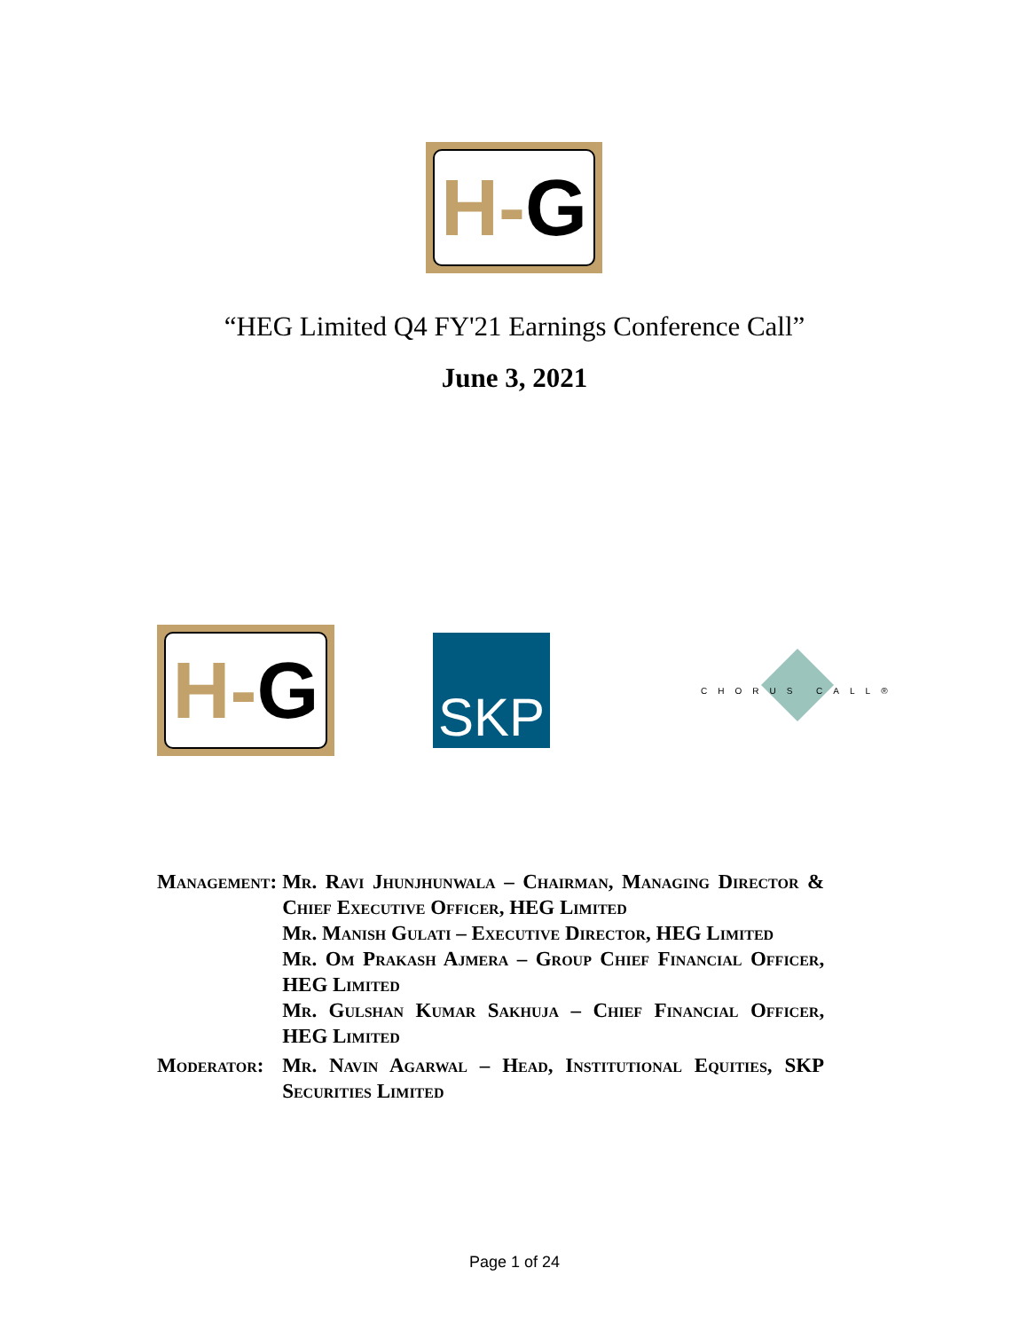H- G
“HEG Limited Q4 FY'21 Earnings Conference Call”
June 3, 2021
H- G
SKP
CHORUS CALL®
| Management: | Mr. Ravi Jhunjhunwala – Chairman, Managing Director & Chief Executive Officer, HEG Limited Mr. Manish Gulati – Executive Director, HEG Limited Mr. Om Prakash Ajmera – Group Chief Financial Officer, HEG Limited Mr. Gulshan Kumar Sakhuja – Chief Financial Officer, HEG Limited |
| Moderator: | Mr. Navin Agarwal – Head, Institutional Equities, SKP Securities Limited |
Page 1 of 24